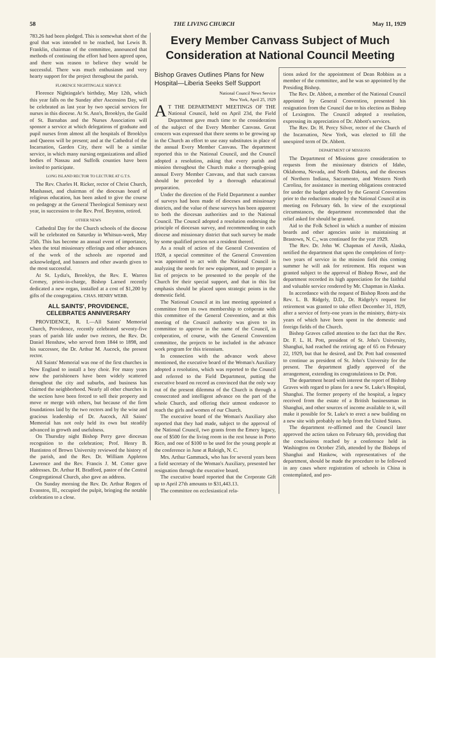58 THE LIVING CHURCH May 11, 1929
783.26 had been pledged. This is somewhat short of the goal that was intended to be reached, but Lewis B. Franklin, chairman of the committee, announced that methods of continuing the effort had been agreed upon, and there was reason to believe they would be successful. There was much enthusiasm and very hearty support for the project throughout the parish.
FLORENCE NIGHTINGALE SERVICE
Florence Nightingale's birthday, May 12th, which this year falls on the Sunday after Ascension Day, will be celebrated as last year by two special services for nurses in this diocese. At St. Ann's, Brooklyn, the Guild of St. Barnabas and the Nurses Association will sponsor a service at which delegations of graduate and pupil nurses from almost all the hospitals of Brooklyn and Queens will be present; and at the Cathedral of the Incarnation, Garden City, there will be a similar service, in which many nursing organizations and allied bodies of Nassau and Suffolk counties have been invited to participate.
LONG ISLAND RECTOR TO LECTURE AT G.T.S.
The Rev. Charles H. Ricker, rector of Christ Church, Manhasset, and chairman of the diocesan board of religious education, has been asked to give the course on pedagogy at the General Theological Seminary next year, in succession to the Rev. Prof. Boynton, retired.
OTHER NEWS
Cathedral Day for the Church schools of the diocese will be celebrated on Saturday in Whitsun-week, May 25th. This has become an annual event of importance, when the total missionary offerings and other advances of the work of the schools are reported and acknowledged, and banners and other awards given to the most successful.
At St. Lydia's, Brooklyn, the Rev. E. Warren Cromey, priest-in-charge, Bishop Larned recently dedicated a new organ, installed at a cost of $1,200 by gifts of the congregation. CHAS. HENRY WEBB.
ALL SAINTS', PROVIDENCE, CELEBRATES ANNIVERSARY
PROVIDENCE, R. I.—All Saints' Memorial Church, Providence, recently celebrated seventy-five years of parish life under two rectors, the Rev. Dr. Daniel Henshaw, who served from 1844 to 1898, and his successor, the Dr. Arthur M. Aucock, the present rector.
All Saints' Memorial was one of the first churches in New England to install a boy choir. For many years now the parishioners have been widely scattered throughout the city and suburbs, and business has claimed the neighborhood. Nearly all other churches in the section have been forced to sell their property and move or merge with others, but because of the firm foundations laid by the two rectors and by the wise and gracious leadership of Dr. Aucock, All Saints' Memorial has not only held its own but steadily advanced in growth and usefulness.
On Thursday night Bishop Perry gave diocesan recognition to the celebration; Prof. Henry B. Huntinton of Brown University reviewed the history of the parish, and the Rev. Dr. William Appleton Lawrence and the Rev. Francis J. M. Cotter gave addresses. Dr. Arthur H. Bradford, pastor of the Central Congregational Church, also gave an address.
On Sunday morning the Rev. Dr. Arthur Rogers of Evanston, Ill., occupied the pulpit, bringing the notable celebration to a close.
Every Member Canvass Subject of Much Consideration at National Council Meeting
Bishop Graves Outlines Plans for New Hospital—Liberia Seeks Self Support
National Council News Service
New York, April 25, 1929
AT THE DEPARTMENT MEETINGS OF THE National Council, held on April 23d, the Field Department gave much time to the consideration of the subject of the Every Member Canvass. Great concern was expressed that there seems to be growing up in the Church an effort to use easy substitutes in place of the annual Every Member Canvass. The department reported this to the National Council, and the Council adopted a resolution, asking that every parish and mission throughout the Church make a thorough-going annual Every Member Canvass, and that such canvass should be preceded by a thorough educational preparation.
Under the direction of the Field Department a number of surveys had been made of dioceses and missionary districts, and the value of these surveys has been apparent to both the diocesan authorities and to the National Council. The Council adopted a resolution endorsing the principle of diocesan survey, and recommending to each diocese and missionary district that such survey be made by some qualified person not a resident thereof.
As a result of action of the General Convention of 1928, a special committee of the General Convention was appointed to act with the National Council in analyzing the needs for new equipment, and to prepare a list of projects to be presented to the people of the Church for their special support, and that in this list emphasis should be placed upon strategic points in the domestic field.
The National Council at its last meeting appointed a committee from its own membership to coöperate with this committee of the General Convention, and at this meeting of the Council authority was given to its committee to approve in the name of the Council, in coöperation, of course, with the General Convention committee, the projects to be included in the advance work program for this triennium.
In connection with the advance work above mentioned, the executive board of the Woman's Auxiliary adopted a resolution, which was reported to the Council and referred to the Field Department, putting the executive board on record as convinced that the only way out of the present dilemma of the Church is through a consecrated and intelligent advance on the part of the whole Church, and offering their utmost endeavor to reach the girls and women of our Church.
The executive board of the Woman's Auxiliary also reported that they had made, subject to the approval of the National Council, two grants from the Emery legacy, one of $500 for the living room in the rest house in Porto Rico, and one of $100 to be used for the young people at the conference in June at Raleigh, N. C.
Mrs. Arthur Gammack, who has for several years been a field secretary of the Woman's Auxiliary, presented her resignation through the executive board.
The executive board reported that the Corporate Gift up to April 27th amounts to $31,443.13.
The committee on ecclesiastical rela-
tions asked for the appointment of Dean Robbins as a member of the committee, and he was so appointed by the Presiding Bishop.
The Rev. Dr. Abbott, a member of the National Council appointed by General Convention, presented his resignation from the Council due to his election as Bishop of Lexington. The Council adopted a resolution, expressing its appreciation of Dr. Abbott's services.
The Rev. Dr. H. Percy Silver, rector of the Church of the Incarnation, New York, was elected to fill the unexpired term of Dr. Abbott.
DEPARTMENT OF MISSIONS
The Department of Missions gave consideration to requests from the missionary districts of Idaho, Oklahoma, Nevada, and North Dakota, and the dioceses of Northern Indiana, Sacramento, and Western North Carolina, for assistance in meeting obligations contracted for under the budget adopted by the General Convention prior to the reductions made by the National Council at its meeting on February 6th. In view of the exceptional circumstances, the department recommended that the relief asked for should be granted.
Aid to the Folk School in which a number of mission boards and other agencies unite in maintaining at Brastown, N. C., was continued for the year 1929.
The Rev. Dr. John W. Chapman of Anvik, Alaska, notified the department that upon the completion of forty-two years of service in the mission field this coming summer he will ask for retirement. His request was granted subject to the approval of Bishop Rowe, and the department recorded its high appreciation for the faithful and valuable service rendered by Mr. Chapman in Alaska.
In accordance with the request of Bishop Roots and the Rev. L. B. Ridgely, D.D., Dr. Ridgely's request for retirement was granted to take effect December 31, 1929, after a service of forty-one years in the ministry, thirty-six years of which have been spent in the domestic and foreign fields of the Church.
Bishop Graves called attention to the fact that the Rev. Dr. F. L. H. Pott, president of St. John's University, Shanghai, had reached the retiring age of 65 on February 22, 1929, but that he desired, and Dr. Pott had consented to continue as president of St. John's University for the present. The department gladly approved of the arrangement, extending its congratulations to Dr. Pott.
The department heard with interest the report of Bishop Graves with regard to plans for a new St. Luke's Hospital, Shanghai. The former property of the hospital, a legacy received from the estate of a British businessman in Shanghai, and other sources of income available to it, will make it possible for St. Luke's to erect a new building on a new site with probably no help from the United States.
The department re-affirmed and the Council later approved the action taken on February 6th, providing that the conclusions reached by a conference held in Washington on October 25th, attended by the Bishops of Shanghai and Hankow, with representatives of the department, should be made the procedure to be followed in any cases where registration of schools in China is contemplated, and pro-